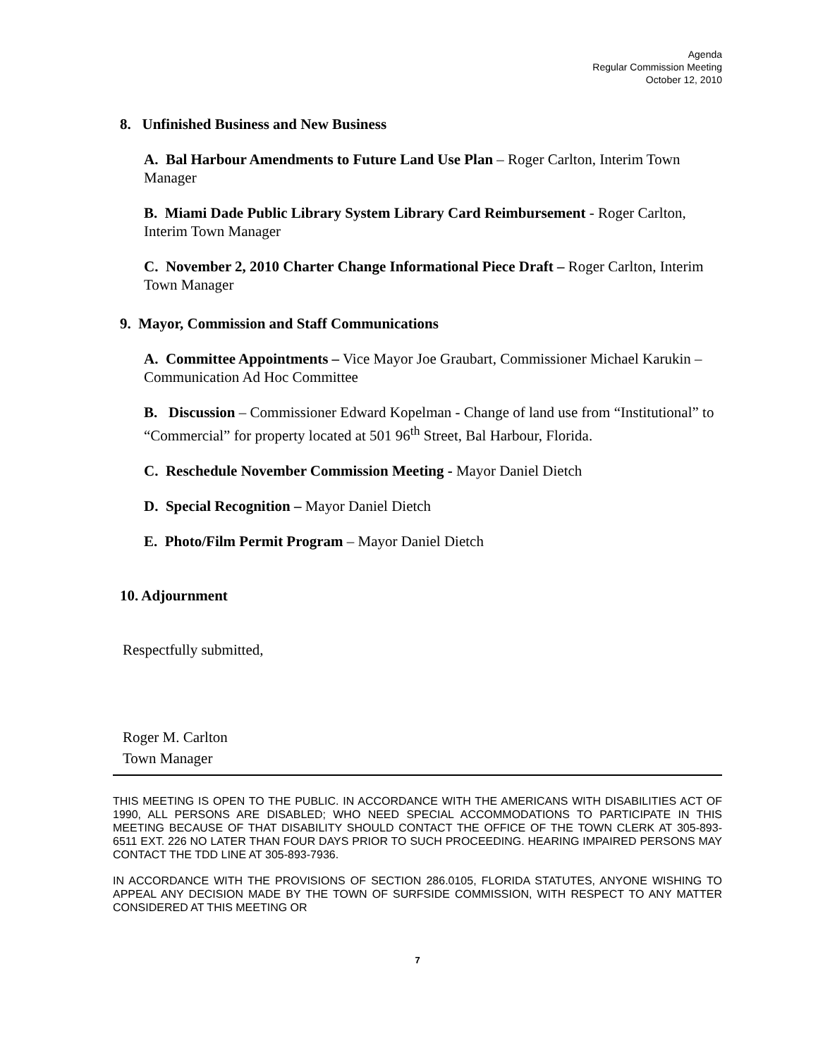Agenda
Regular Commission Meeting
October 12, 2010
8. Unfinished Business and New Business
A. Bal Harbour Amendments to Future Land Use Plan – Roger Carlton, Interim Town Manager
B. Miami Dade Public Library System Library Card Reimbursement - Roger Carlton, Interim Town Manager
C. November 2, 2010 Charter Change Informational Piece Draft – Roger Carlton, Interim Town Manager
9. Mayor, Commission and Staff Communications
A. Committee Appointments – Vice Mayor Joe Graubart, Commissioner Michael Karukin – Communication Ad Hoc Committee
B. Discussion – Commissioner Edward Kopelman - Change of land use from “Institutional” to “Commercial” for property located at 501 96<sup>th</sup> Street, Bal Harbour, Florida.
C. Reschedule November Commission Meeting - Mayor Daniel Dietch
D. Special Recognition – Mayor Daniel Dietch
E. Photo/Film Permit Program – Mayor Daniel Dietch
10. Adjournment
Respectfully submitted,
Roger M. Carlton
Town Manager
THIS MEETING IS OPEN TO THE PUBLIC. IN ACCORDANCE WITH THE AMERICANS WITH DISABILITIES ACT OF 1990, ALL PERSONS ARE DISABLED; WHO NEED SPECIAL ACCOMMODATIONS TO PARTICIPATE IN THIS MEETING BECAUSE OF THAT DISABILITY SHOULD CONTACT THE OFFICE OF THE TOWN CLERK AT 305-893-6511 EXT. 226 NO LATER THAN FOUR DAYS PRIOR TO SUCH PROCEEDING. HEARING IMPAIRED PERSONS MAY CONTACT THE TDD LINE AT 305-893-7936.
IN ACCORDANCE WITH THE PROVISIONS OF SECTION 286.0105, FLORIDA STATUTES, ANYONE WISHING TO APPEAL ANY DECISION MADE BY THE TOWN OF SURFSIDE COMMISSION, WITH RESPECT TO ANY MATTER CONSIDERED AT THIS MEETING OR
7